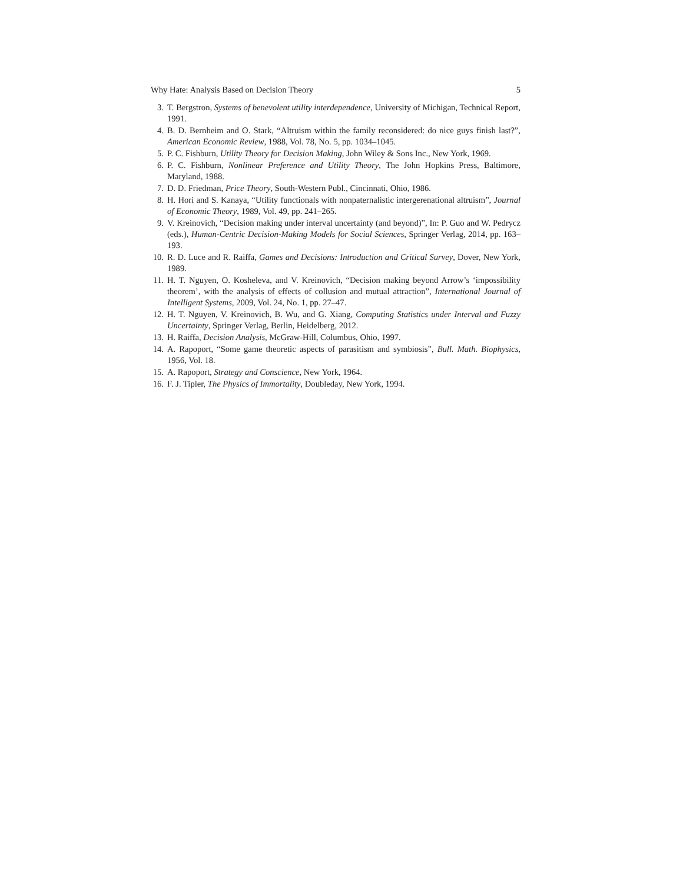Why Hate: Analysis Based on Decision Theory 5
3. T. Bergstron, Systems of benevolent utility interdependence, University of Michigan, Technical Report, 1991.
4. B. D. Bernheim and O. Stark, “Altruism within the family reconsidered: do nice guys finish last?”, American Economic Review, 1988, Vol. 78, No. 5, pp. 1034–1045.
5. P. C. Fishburn, Utility Theory for Decision Making, John Wiley & Sons Inc., New York, 1969.
6. P. C. Fishburn, Nonlinear Preference and Utility Theory, The John Hopkins Press, Baltimore, Maryland, 1988.
7. D. D. Friedman, Price Theory, South-Western Publ., Cincinnati, Ohio, 1986.
8. H. Hori and S. Kanaya, “Utility functionals with nonpaternalistic intergerenational altruism”, Journal of Economic Theory, 1989, Vol. 49, pp. 241–265.
9. V. Kreinovich, “Decision making under interval uncertainty (and beyond)”, In: P. Guo and W. Pedrycz (eds.), Human-Centric Decision-Making Models for Social Sciences, Springer Verlag, 2014, pp. 163–193.
10. R. D. Luce and R. Raiffa, Games and Decisions: Introduction and Critical Survey, Dover, New York, 1989.
11. H. T. Nguyen, O. Kosheleva, and V. Kreinovich, “Decision making beyond Arrow’s ‘impossibility theorem’, with the analysis of effects of collusion and mutual attraction”, International Journal of Intelligent Systems, 2009, Vol. 24, No. 1, pp. 27–47.
12. H. T. Nguyen, V. Kreinovich, B. Wu, and G. Xiang, Computing Statistics under Interval and Fuzzy Uncertainty, Springer Verlag, Berlin, Heidelberg, 2012.
13. H. Raiffa, Decision Analysis, McGraw-Hill, Columbus, Ohio, 1997.
14. A. Rapoport, “Some game theoretic aspects of parasitism and symbiosis”, Bull. Math. Biophysics, 1956, Vol. 18.
15. A. Rapoport, Strategy and Conscience, New York, 1964.
16. F. J. Tipler, The Physics of Immortality, Doubleday, New York, 1994.